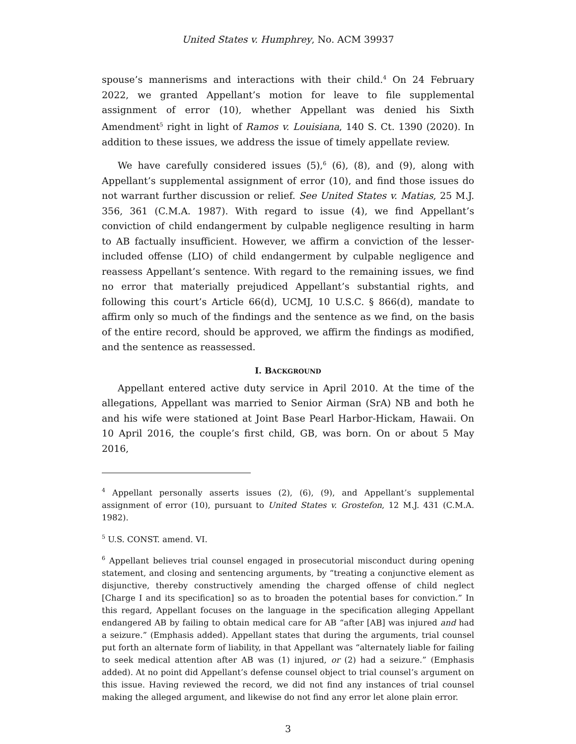United States v. Humphrey, No. ACM 39937
spouse’s mannerisms and interactions with their child.<sup>4</sup> On 24 February 2022, we granted Appellant’s motion for leave to file supplemental assignment of error (10), whether Appellant was denied his Sixth Amendment<sup>5</sup> right in light of Ramos v. Louisiana, 140 S. Ct. 1390 (2020). In addition to these issues, we address the issue of timely appellate review.
We have carefully considered issues (5),<sup>6</sup> (6), (8), and (9), along with Appellant’s supplemental assignment of error (10), and find those issues do not warrant further discussion or relief. See United States v. Matias, 25 M.J. 356, 361 (C.M.A. 1987). With regard to issue (4), we find Appellant’s conviction of child endangerment by culpable negligence resulting in harm to AB factually insufficient. However, we affirm a conviction of the lesser-included offense (LIO) of child endangerment by culpable negligence and reassess Appellant’s sentence. With regard to the remaining issues, we find no error that materially prejudiced Appellant’s substantial rights, and following this court’s Article 66(d), UCMJ, 10 U.S.C. § 866(d), mandate to affirm only so much of the findings and the sentence as we find, on the basis of the entire record, should be approved, we affirm the findings as modified, and the sentence as reassessed.
I. BACKGROUND
Appellant entered active duty service in April 2010. At the time of the allegations, Appellant was married to Senior Airman (SrA) NB and both he and his wife were stationed at Joint Base Pearl Harbor-Hickam, Hawaii. On 10 April 2016, the couple’s first child, GB, was born. On or about 5 May 2016,
<sup>4</sup> Appellant personally asserts issues (2), (6), (9), and Appellant’s supplemental assignment of error (10), pursuant to United States v. Grostefon, 12 M.J. 431 (C.M.A. 1982).
<sup>5</sup> U.S. CONST. amend. VI.
<sup>6</sup> Appellant believes trial counsel engaged in prosecutorial misconduct during opening statement, and closing and sentencing arguments, by “treating a conjunctive element as disjunctive, thereby constructively amending the charged offense of child neglect [Charge I and its specification] so as to broaden the potential bases for conviction.” In this regard, Appellant focuses on the language in the specification alleging Appellant endangered AB by failing to obtain medical care for AB “after [AB] was injured and had a seizure.” (Emphasis added). Appellant states that during the arguments, trial counsel put forth an alternate form of liability, in that Appellant was “alternately liable for failing to seek medical attention after AB was (1) injured, or (2) had a seizure.” (Emphasis added). At no point did Appellant’s defense counsel object to trial counsel’s argument on this issue. Having reviewed the record, we did not find any instances of trial counsel making the alleged argument, and likewise do not find any error let alone plain error.
3